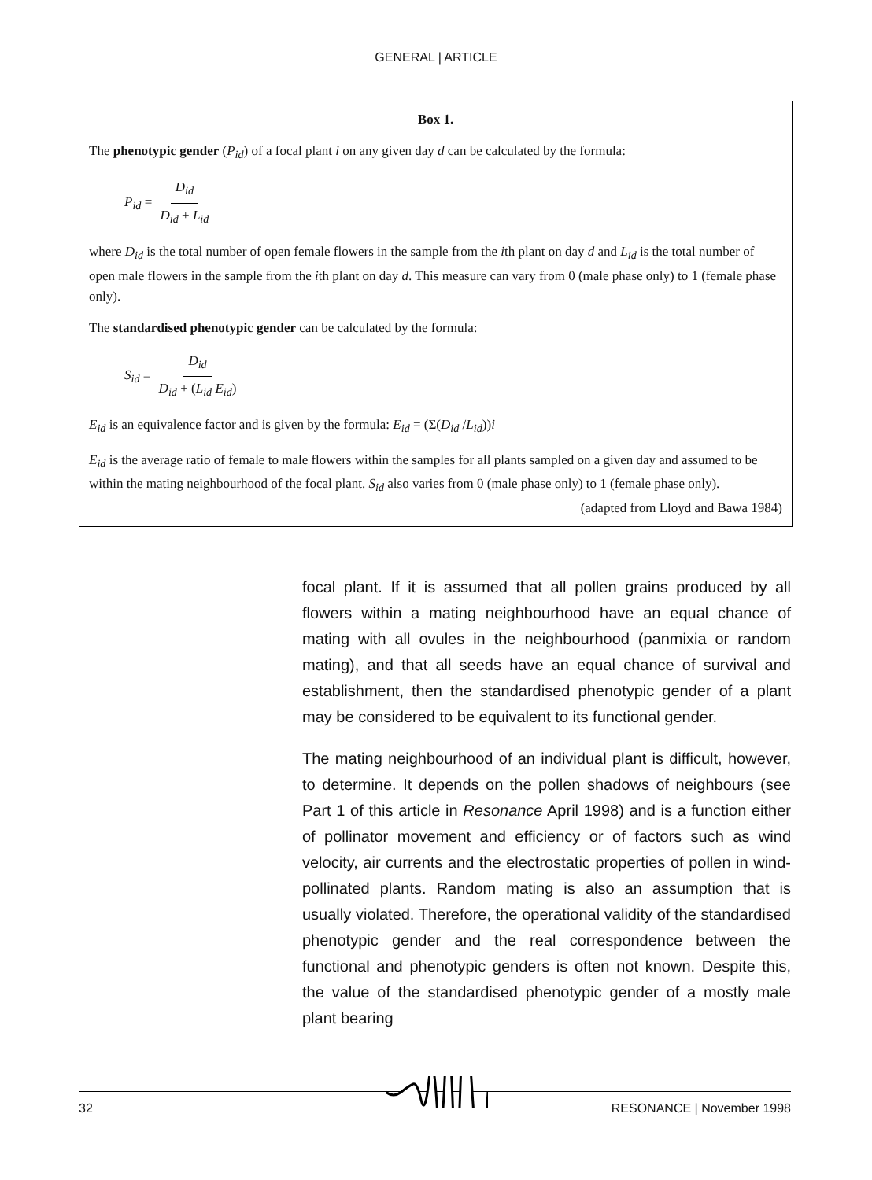GENERAL | ARTICLE
Box 1.
The phenotypic gender (P<sub>id</sub>) of a focal plant i on any given day d can be calculated by the formula:
P<sub>id</sub> = D<sub>id</sub> D<sub>id</sub> + L<sub>id</sub>
where D<sub>id</sub> is the total number of open female flowers in the sample from the ith plant on day d and L<sub>id</sub> is the total number of open male flowers in the sample from the ith plant on day d. This measure can vary from 0 (male phase only) to 1 (female phase only).
The standardised phenotypic gender can be calculated by the formula:
S<sub>id</sub> = D<sub>id</sub> D<sub>id</sub> + (L<sub>id</sub> E<sub>id</sub>)
E<sub>id</sub> is an equivalence factor and is given by the formula: E<sub>id</sub> = (Σ(D<sub>id</sub> /L<sub>id</sub>))i
E<sub>id</sub> is the average ratio of female to male flowers within the samples for all plants sampled on a given day and assumed to be within the mating neighbourhood of the focal plant. S<sub>id</sub> also varies from 0 (male phase only) to 1 (female phase only).
(adapted from Lloyd and Bawa 1984)
focal plant. If it is assumed that all pollen grains produced by all flowers within a mating neighbourhood have an equal chance of mating with all ovules in the neighbourhood (panmixia or random mating), and that all seeds have an equal chance of survival and establishment, then the standardised phenotypic gender of a plant may be considered to be equivalent to its functional gender.
The mating neighbourhood of an individual plant is difficult, however, to determine. It depends on the pollen shadows of neighbours (see Part 1 of this article in Resonance April 1998) and is a function either of pollinator movement and efficiency or of factors such as wind velocity, air currents and the electrostatic properties of pollen in wind-pollinated plants. Random mating is also an assumption that is usually violated. Therefore, the operational validity of the standardised phenotypic gender and the real correspondence between the functional and phenotypic genders is often not known. Despite this, the value of the standardised phenotypic gender of a mostly male plant bearing
32 RESONANCE | November 1998